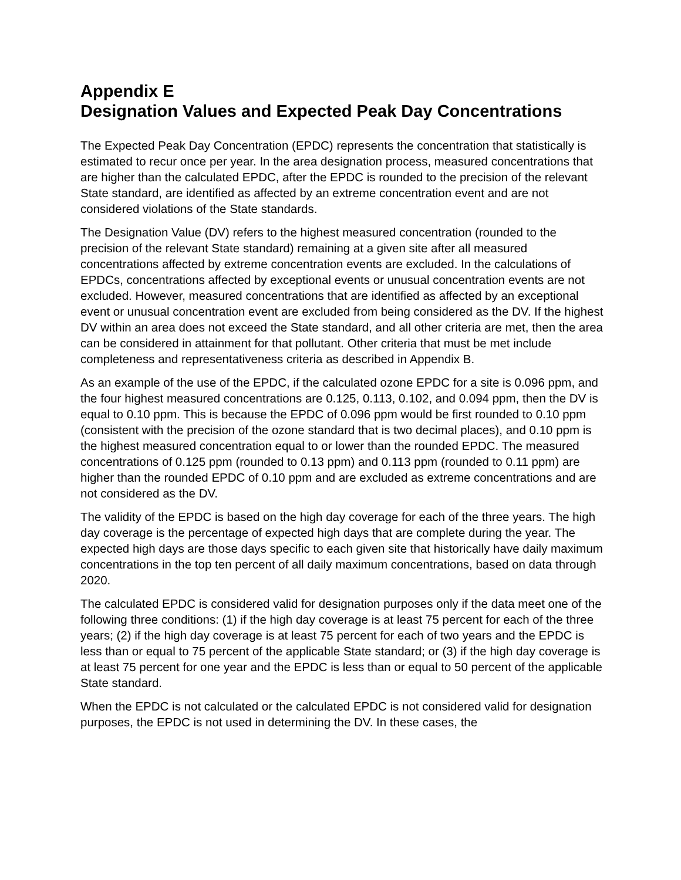Appendix E
Designation Values and Expected Peak Day Concentrations
The Expected Peak Day Concentration (EPDC) represents the concentration that statistically is estimated to recur once per year. In the area designation process, measured concentrations that are higher than the calculated EPDC, after the EPDC is rounded to the precision of the relevant State standard, are identified as affected by an extreme concentration event and are not considered violations of the State standards.
The Designation Value (DV) refers to the highest measured concentration (rounded to the precision of the relevant State standard) remaining at a given site after all measured concentrations affected by extreme concentration events are excluded. In the calculations of EPDCs, concentrations affected by exceptional events or unusual concentration events are not excluded. However, measured concentrations that are identified as affected by an exceptional event or unusual concentration event are excluded from being considered as the DV. If the highest DV within an area does not exceed the State standard, and all other criteria are met, then the area can be considered in attainment for that pollutant. Other criteria that must be met include completeness and representativeness criteria as described in Appendix B.
As an example of the use of the EPDC, if the calculated ozone EPDC for a site is 0.096 ppm, and the four highest measured concentrations are 0.125, 0.113, 0.102, and 0.094 ppm, then the DV is equal to 0.10 ppm. This is because the EPDC of 0.096 ppm would be first rounded to 0.10 ppm (consistent with the precision of the ozone standard that is two decimal places), and 0.10 ppm is the highest measured concentration equal to or lower than the rounded EPDC. The measured concentrations of 0.125 ppm (rounded to 0.13 ppm) and 0.113 ppm (rounded to 0.11 ppm) are higher than the rounded EPDC of 0.10 ppm and are excluded as extreme concentrations and are not considered as the DV.
The validity of the EPDC is based on the high day coverage for each of the three years. The high day coverage is the percentage of expected high days that are complete during the year. The expected high days are those days specific to each given site that historically have daily maximum concentrations in the top ten percent of all daily maximum concentrations, based on data through 2020.
The calculated EPDC is considered valid for designation purposes only if the data meet one of the following three conditions: (1) if the high day coverage is at least 75 percent for each of the three years; (2) if the high day coverage is at least 75 percent for each of two years and the EPDC is less than or equal to 75 percent of the applicable State standard; or (3) if the high day coverage is at least 75 percent for one year and the EPDC is less than or equal to 50 percent of the applicable State standard.
When the EPDC is not calculated or the calculated EPDC is not considered valid for designation purposes, the EPDC is not used in determining the DV. In these cases, the